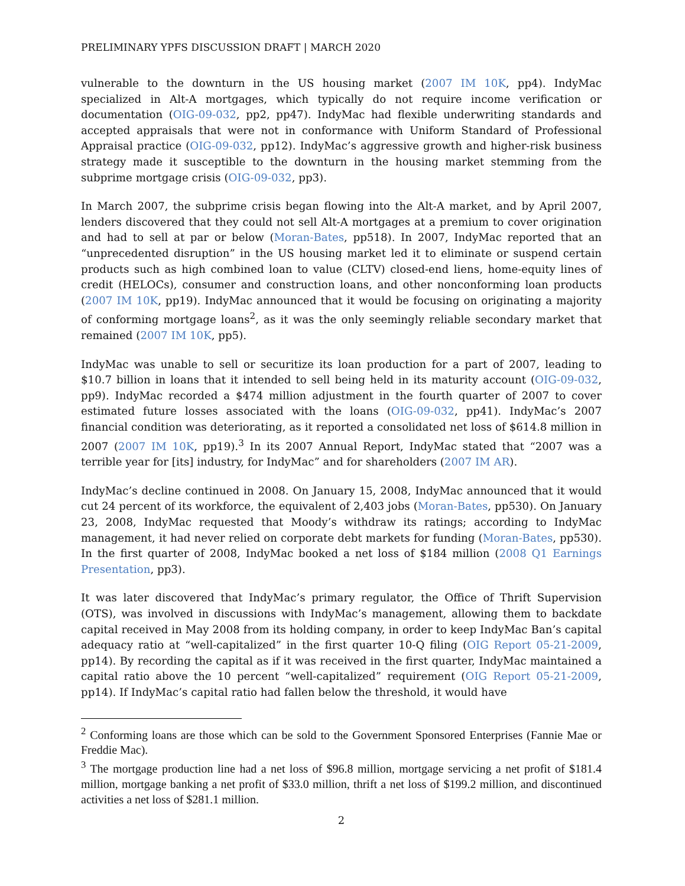PRELIMINARY YPFS DISCUSSION DRAFT | MARCH 2020
vulnerable to the downturn in the US housing market (2007 IM 10K, pp4). IndyMac specialized in Alt-A mortgages, which typically do not require income verification or documentation (OIG-09-032, pp2, pp47). IndyMac had flexible underwriting standards and accepted appraisals that were not in conformance with Uniform Standard of Professional Appraisal practice (OIG-09-032, pp12). IndyMac’s aggressive growth and higher-risk business strategy made it susceptible to the downturn in the housing market stemming from the subprime mortgage crisis (OIG-09-032, pp3).
In March 2007, the subprime crisis began flowing into the Alt-A market, and by April 2007, lenders discovered that they could not sell Alt-A mortgages at a premium to cover origination and had to sell at par or below (Moran-Bates, pp518). In 2007, IndyMac reported that an “unprecedented disruption” in the US housing market led it to eliminate or suspend certain products such as high combined loan to value (CLTV) closed-end liens, home-equity lines of credit (HELOCs), consumer and construction loans, and other nonconforming loan products (2007 IM 10K, pp19). IndyMac announced that it would be focusing on originating a majority of conforming mortgage loans<sup>2</sup>, as it was the only seemingly reliable secondary market that remained (2007 IM 10K, pp5).
IndyMac was unable to sell or securitize its loan production for a part of 2007, leading to $10.7 billion in loans that it intended to sell being held in its maturity account (OIG-09-032, pp9). IndyMac recorded a $474 million adjustment in the fourth quarter of 2007 to cover estimated future losses associated with the loans (OIG-09-032, pp41). IndyMac’s 2007 financial condition was deteriorating, as it reported a consolidated net loss of $614.8 million in 2007 (2007 IM 10K, pp19).<sup>3</sup> In its 2007 Annual Report, IndyMac stated that “2007 was a terrible year for [its] industry, for IndyMac” and for shareholders (2007 IM AR).
IndyMac’s decline continued in 2008. On January 15, 2008, IndyMac announced that it would cut 24 percent of its workforce, the equivalent of 2,403 jobs (Moran-Bates, pp530). On January 23, 2008, IndyMac requested that Moody’s withdraw its ratings; according to IndyMac management, it had never relied on corporate debt markets for funding (Moran-Bates, pp530). In the first quarter of 2008, IndyMac booked a net loss of $184 million (2008 Q1 Earnings Presentation, pp3).
It was later discovered that IndyMac’s primary regulator, the Office of Thrift Supervision (OTS), was involved in discussions with IndyMac’s management, allowing them to backdate capital received in May 2008 from its holding company, in order to keep IndyMac Ban’s capital adequacy ratio at “well-capitalized” in the first quarter 10-Q filing (OIG Report 05-21-2009, pp14). By recording the capital as if it was received in the first quarter, IndyMac maintained a capital ratio above the 10 percent “well-capitalized” requirement (OIG Report 05-21-2009, pp14). If IndyMac’s capital ratio had fallen below the threshold, it would have
<sup>2</sup> Conforming loans are those which can be sold to the Government Sponsored Enterprises (Fannie Mae or Freddie Mac).
<sup>3</sup> The mortgage production line had a net loss of $96.8 million, mortgage servicing a net profit of $181.4 million, mortgage banking a net profit of $33.0 million, thrift a net loss of $199.2 million, and discontinued activities a net loss of $281.1 million.
2